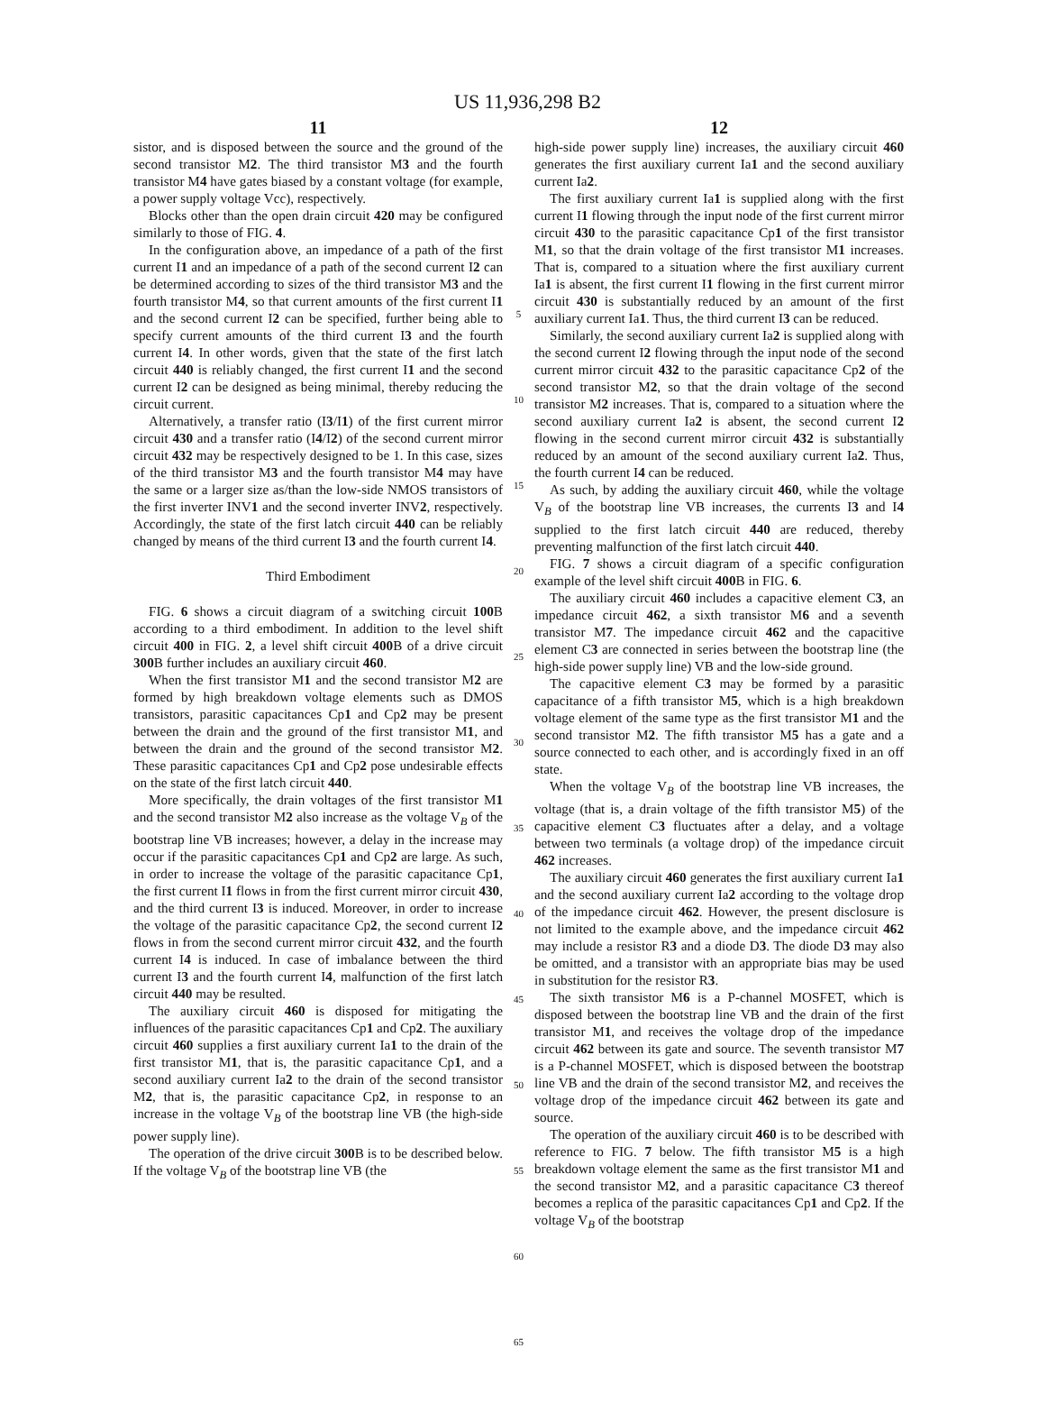US 11,936,298 B2
11
sistor, and is disposed between the source and the ground of the second transistor M2. The third transistor M3 and the fourth transistor M4 have gates biased by a constant voltage (for example, a power supply voltage Vcc), respectively.
Blocks other than the open drain circuit 420 may be configured similarly to those of FIG. 4.
In the configuration above, an impedance of a path of the first current I1 and an impedance of a path of the second current I2 can be determined according to sizes of the third transistor M3 and the fourth transistor M4, so that current amounts of the first current I1 and the second current I2 can be specified, further being able to specify current amounts of the third current I3 and the fourth current I4. In other words, given that the state of the first latch circuit 440 is reliably changed, the first current I1 and the second current I2 can be designed as being minimal, thereby reducing the circuit current.
Alternatively, a transfer ratio (I3/I1) of the first current mirror circuit 430 and a transfer ratio (I4/I2) of the second current mirror circuit 432 may be respectively designed to be 1. In this case, sizes of the third transistor M3 and the fourth transistor M4 may have the same or a larger size as/than the low-side NMOS transistors of the first inverter INV1 and the second inverter INV2, respectively. Accordingly, the state of the first latch circuit 440 can be reliably changed by means of the third current I3 and the fourth current I4.
Third Embodiment
FIG. 6 shows a circuit diagram of a switching circuit 100 B according to a third embodiment. In addition to the level shift circuit 400 in FIG. 2, a level shift circuit 400 B of a drive circuit 300 B further includes an auxiliary circuit 460.
When the first transistor M1 and the second transistor M2 are formed by high breakdown voltage elements such as DMOS transistors, parasitic capacitances Cp1 and Cp2 may be present between the drain and the ground of the first transistor M1, and between the drain and the ground of the second transistor M2. These parasitic capacitances Cp1 and Cp2 pose undesirable effects on the state of the first latch circuit 440.
More specifically, the drain voltages of the first transistor M1 and the second transistor M2 also increase as the voltage V<sub>B</sub> of the bootstrap line VB increases; however, a delay in the increase may occur if the parasitic capacitances Cp1 and Cp2 are large. As such, in order to increase the voltage of the parasitic capacitance Cp1, the first current I1 flows in from the first current mirror circuit 430, and the third current I3 is induced. Moreover, in order to increase the voltage of the parasitic capacitance Cp2, the second current I2 flows in from the second current mirror circuit 432, and the fourth current I4 is induced. In case of imbalance between the third current I3 and the fourth current I4, malfunction of the first latch circuit 440 may be resulted.
The auxiliary circuit 460 is disposed for mitigating the influences of the parasitic capacitances Cp1 and Cp2. The auxiliary circuit 460 supplies a first auxiliary current Ia1 to the drain of the first transistor M1, that is, the parasitic capacitance Cp1, and a second auxiliary current Ia2 to the drain of the second transistor M2, that is, the parasitic capacitance Cp2, in response to an increase in the voltage V<sub>B</sub> of the bootstrap line VB (the high-side power supply line).
The operation of the drive circuit 300 B is to be described below. If the voltage V<sub>B</sub> of the bootstrap line VB (the
5
10
15
20
25
30
35
40
45
50
55
60
65
12
high-side power supply line) increases, the auxiliary circuit 460 generates the first auxiliary current Ia1 and the second auxiliary current Ia2.
The first auxiliary current Ia1 is supplied along with the first current I1 flowing through the input node of the first current mirror circuit 430 to the parasitic capacitance Cp1 of the first transistor M1, so that the drain voltage of the first transistor M1 increases. That is, compared to a situation where the first auxiliary current Ia1 is absent, the first current I1 flowing in the first current mirror circuit 430 is substantially reduced by an amount of the first auxiliary current Ia1. Thus, the third current I3 can be reduced.
Similarly, the second auxiliary current Ia2 is supplied along with the second current I2 flowing through the input node of the second current mirror circuit 432 to the parasitic capacitance Cp2 of the second transistor M2, so that the drain voltage of the second transistor M2 increases. That is, compared to a situation where the second auxiliary current Ia2 is absent, the second current I2 flowing in the second current mirror circuit 432 is substantially reduced by an amount of the second auxiliary current Ia2. Thus, the fourth current I4 can be reduced.
As such, by adding the auxiliary circuit 460, while the voltage V<sub>B</sub> of the bootstrap line VB increases, the currents I3 and I4 supplied to the first latch circuit 440 are reduced, thereby preventing malfunction of the first latch circuit 440.
FIG. 7 shows a circuit diagram of a specific configuration example of the level shift circuit 400 B in FIG. 6.
The auxiliary circuit 460 includes a capacitive element C3, an impedance circuit 462, a sixth transistor M6 and a seventh transistor M7. The impedance circuit 462 and the capacitive element C3 are connected in series between the bootstrap line (the high-side power supply line) VB and the low-side ground.
The capacitive element C3 may be formed by a parasitic capacitance of a fifth transistor M5, which is a high breakdown voltage element of the same type as the first transistor M1 and the second transistor M2. The fifth transistor M5 has a gate and a source connected to each other, and is accordingly fixed in an off state.
When the voltage V<sub>B</sub> of the bootstrap line VB increases, the voltage (that is, a drain voltage of the fifth transistor M5) of the capacitive element C3 fluctuates after a delay, and a voltage between two terminals (a voltage drop) of the impedance circuit 462 increases.
The auxiliary circuit 460 generates the first auxiliary current Ia1 and the second auxiliary current Ia2 according to the voltage drop of the impedance circuit 462. However, the present disclosure is not limited to the example above, and the impedance circuit 462 may include a resistor R3 and a diode D3. The diode D3 may also be omitted, and a transistor with an appropriate bias may be used in substitution for the resistor R3.
The sixth transistor M6 is a P-channel MOSFET, which is disposed between the bootstrap line VB and the drain of the first transistor M1, and receives the voltage drop of the impedance circuit 462 between its gate and source. The seventh transistor M7 is a P-channel MOSFET, which is disposed between the bootstrap line VB and the drain of the second transistor M2, and receives the voltage drop of the impedance circuit 462 between its gate and source.
The operation of the auxiliary circuit 460 is to be described with reference to FIG. 7 below. The fifth transistor M5 is a high breakdown voltage element the same as the first transistor M1 and the second transistor M2, and a parasitic capacitance C3 thereof becomes a replica of the parasitic capacitances Cp1 and Cp2. If the voltage V<sub>B</sub> of the bootstrap